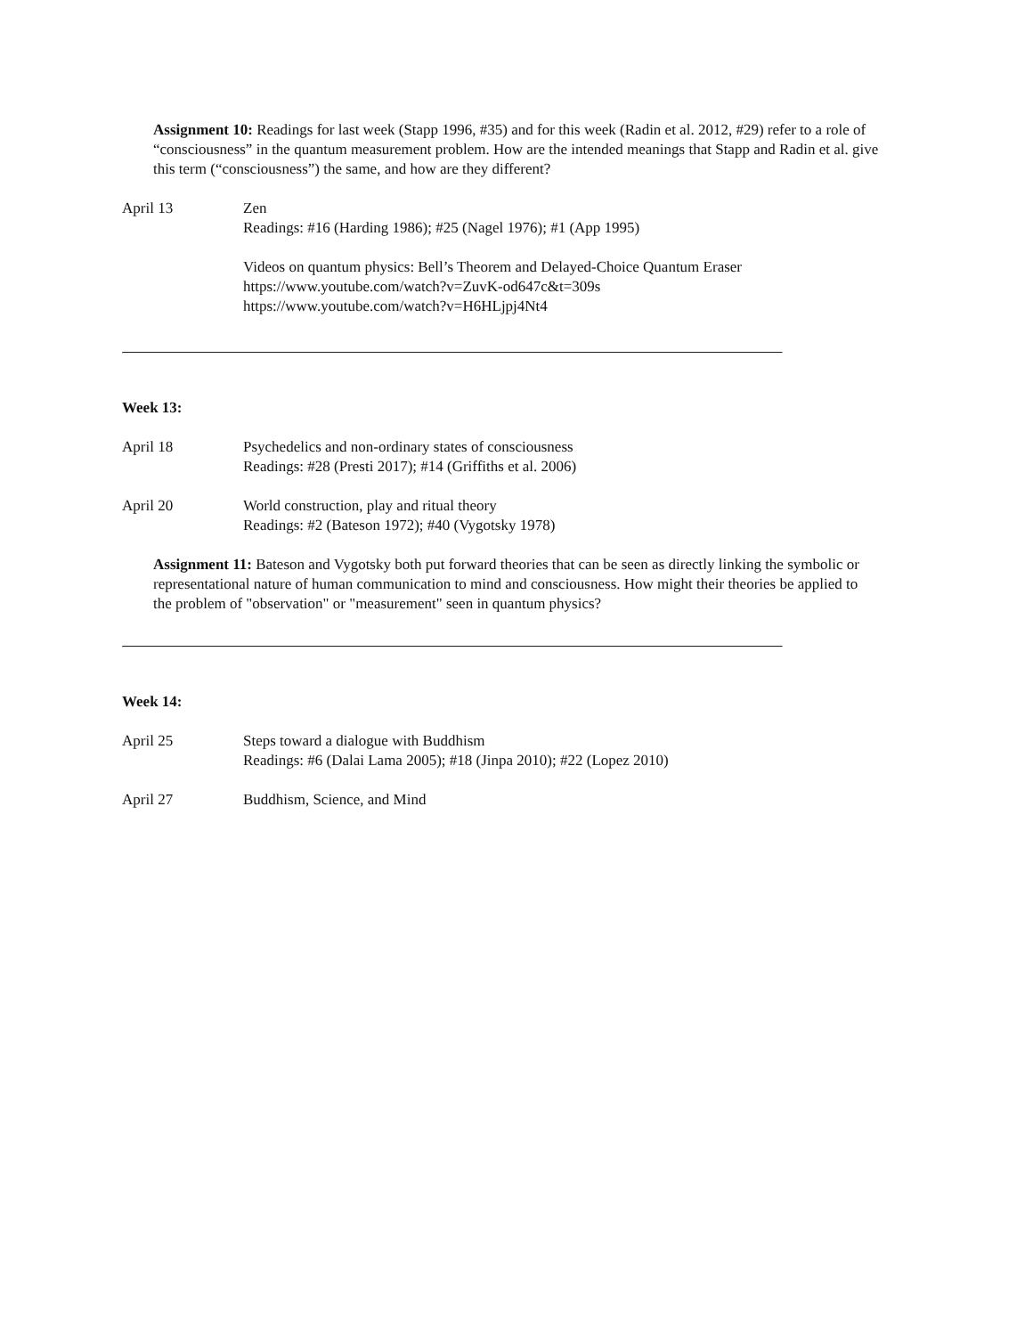Assignment 10: Readings for last week (Stapp 1996, #35) and for this week (Radin et al. 2012, #29) refer to a role of “consciousness” in the quantum measurement problem. How are the intended meanings that Stapp and Radin et al. give this term (“consciousness”) the same, and how are they different?
April 13 Zen
Readings: #16 (Harding 1986); #25 (Nagel 1976); #1 (App 1995)
Videos on quantum physics: Bell’s Theorem and Delayed-Choice Quantum Eraser
https://www.youtube.com/watch?v=ZuvK-od647c&t=309s
https://www.youtube.com/watch?v=H6HLjpj4Nt4
Week 13:
April 18 Psychedelics and non-ordinary states of consciousness
Readings: #28 (Presti 2017); #14 (Griffiths et al. 2006)
April 20 World construction, play and ritual theory
Readings: #2 (Bateson 1972); #40 (Vygotsky 1978)
Assignment 11: Bateson and Vygotsky both put forward theories that can be seen as directly linking the symbolic or representational nature of human communication to mind and consciousness. How might their theories be applied to the problem of "observation" or "measurement" seen in quantum physics?
Week 14:
April 25 Steps toward a dialogue with Buddhism
Readings: #6 (Dalai Lama 2005); #18 (Jinpa 2010); #22 (Lopez 2010)
April 27 Buddhism, Science, and Mind